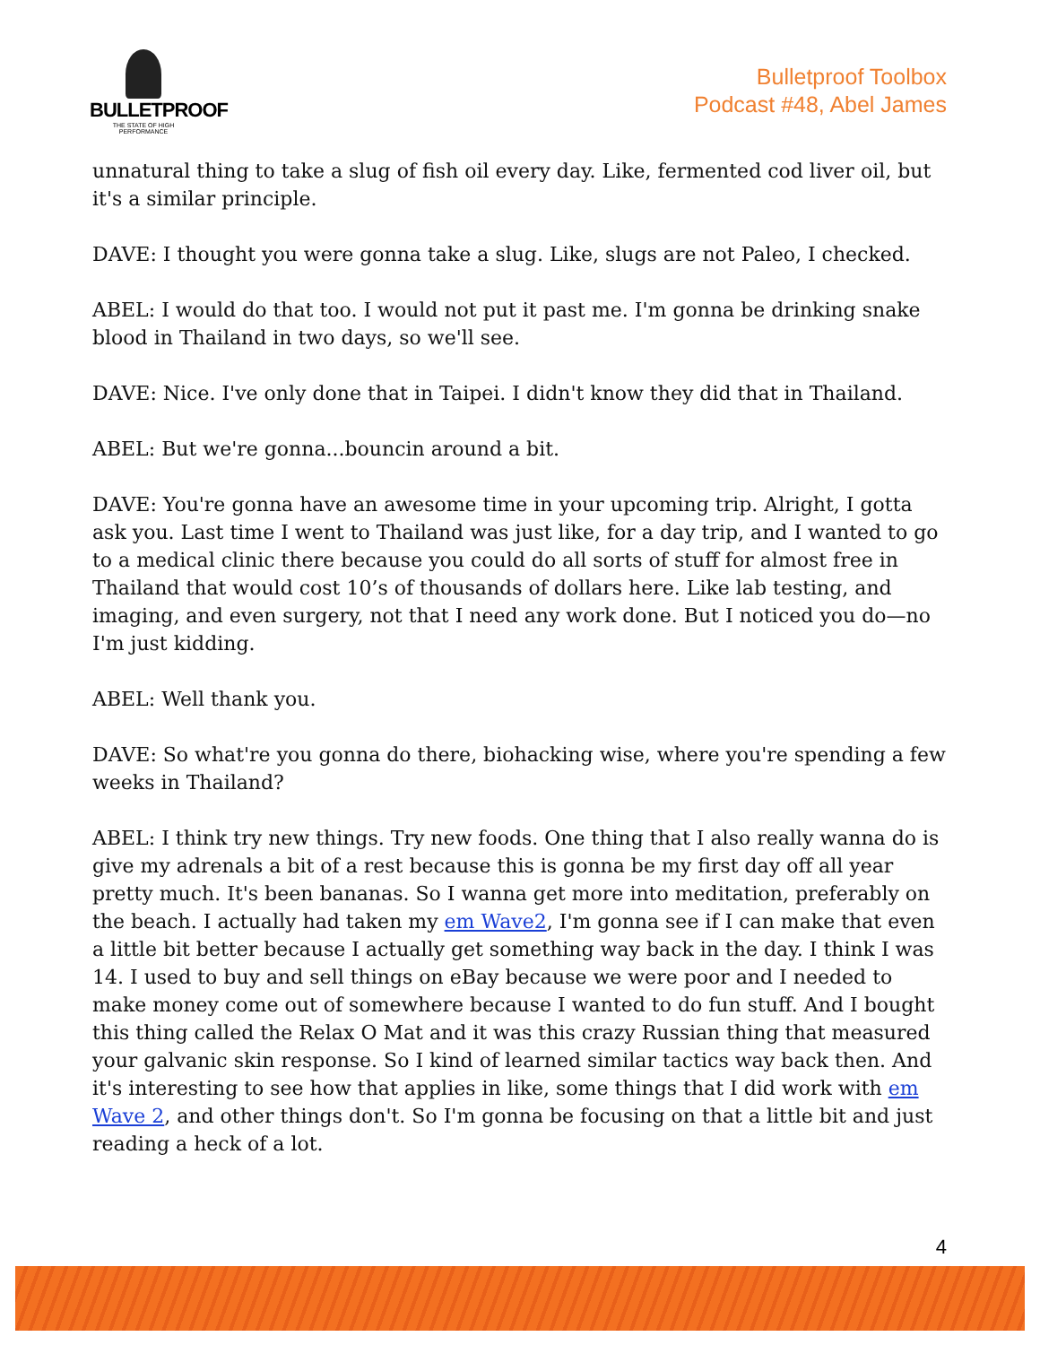BULLETPROOF
THE STATE OF HIGH PERFORMANCE
Bulletproof Toolbox
Podcast #48, Abel James
unnatural thing to take a slug of fish oil every day. Like, fermented cod liver oil, but it's a similar principle.
DAVE: I thought you were gonna take a slug. Like, slugs are not Paleo, I checked.
ABEL: I would do that too. I would not put it past me. I'm gonna be drinking snake blood in Thailand in two days, so we'll see.
DAVE: Nice. I've only done that in Taipei. I didn't know they did that in Thailand.
ABEL: But we're gonna...bouncin around a bit.
DAVE: You're gonna have an awesome time in your upcoming trip. Alright, I gotta ask you. Last time I went to Thailand was just like, for a day trip, and I wanted to go to a medical clinic there because you could do all sorts of stuff for almost free in Thailand that would cost 10’s of thousands of dollars here. Like lab testing, and imaging, and even surgery, not that I need any work done. But I noticed you do—no I'm just kidding.
ABEL: Well thank you.
DAVE: So what're you gonna do there, biohacking wise, where you're spending a few weeks in Thailand?
ABEL: I think try new things. Try new foods. One thing that I also really wanna do is give my adrenals a bit of a rest because this is gonna be my first day off all year pretty much. It's been bananas. So I wanna get more into meditation, preferably on the beach. I actually had taken my em Wave2, I'm gonna see if I can make that even a little bit better because I actually get something way back in the day. I think I was 14. I used to buy and sell things on eBay because we were poor and I needed to make money come out of somewhere because I wanted to do fun stuff. And I bought this thing called the Relax O Mat and it was this crazy Russian thing that measured your galvanic skin response. So I kind of learned similar tactics way back then. And it's interesting to see how that applies in like, some things that I did work with em Wave 2, and other things don't. So I'm gonna be focusing on that a little bit and just reading a heck of a lot.
4